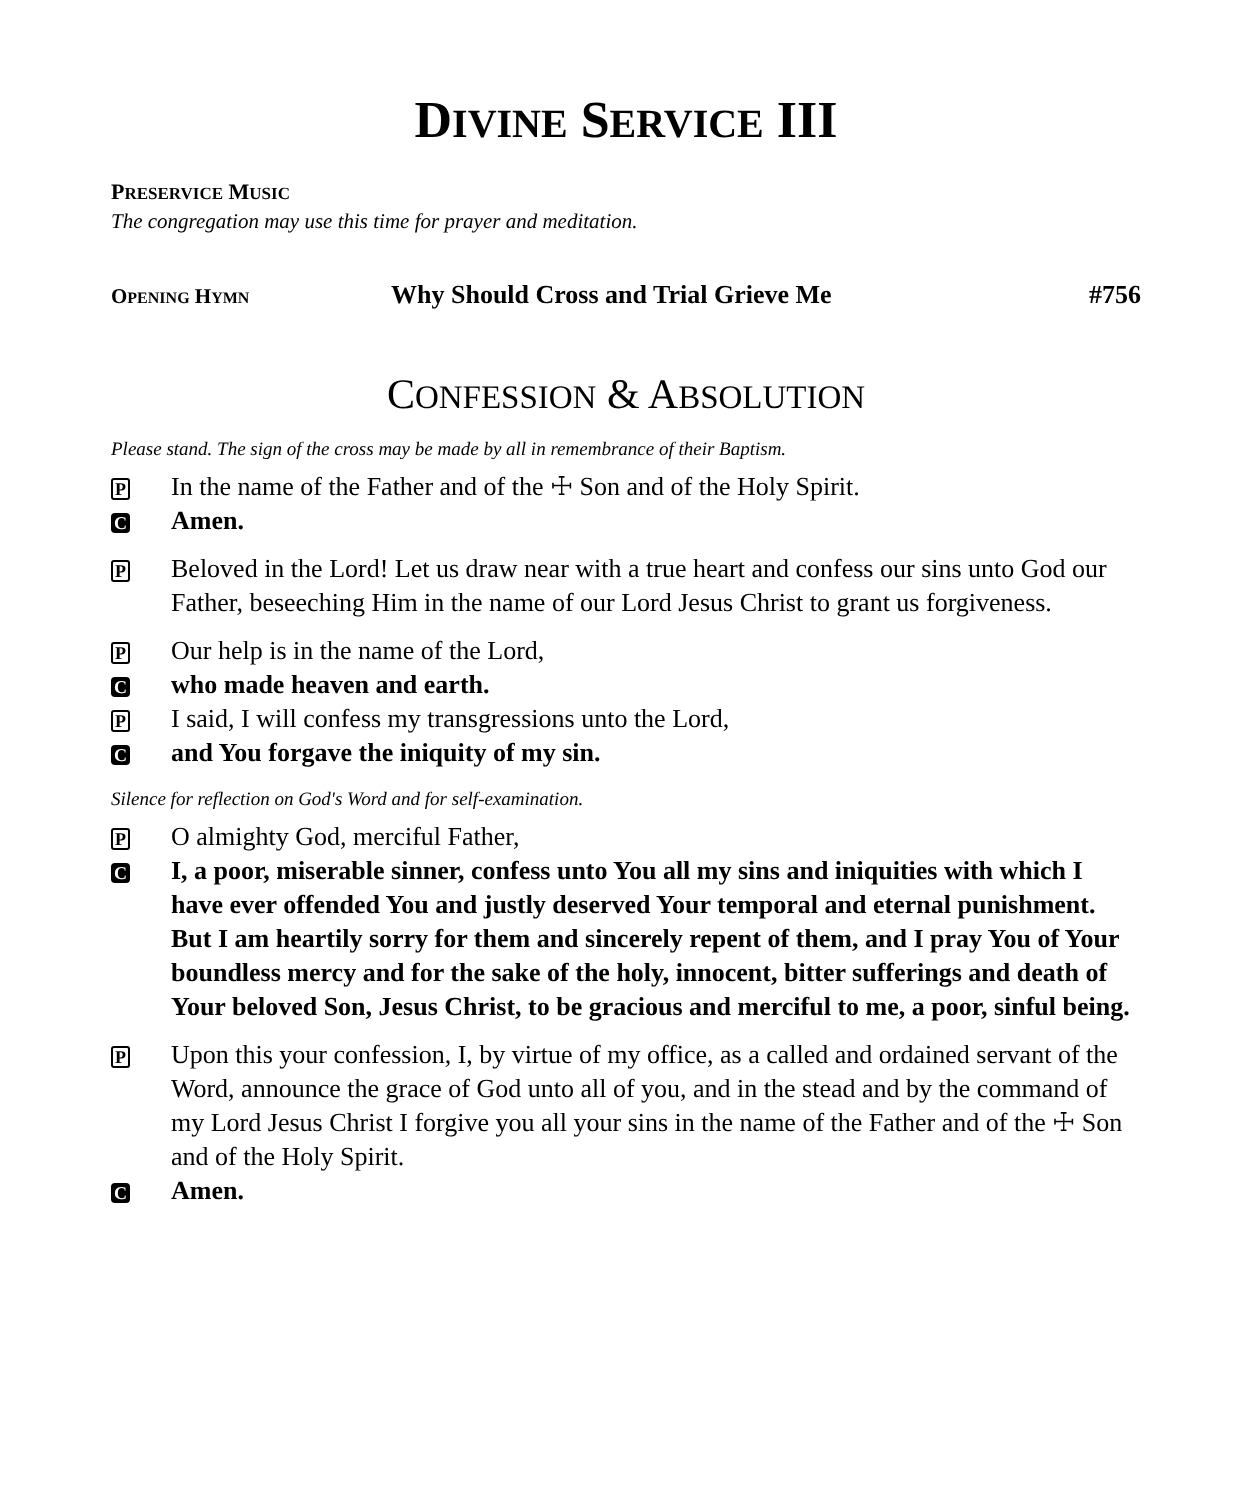DIVINE SERVICE III
PRESERVICE MUSIC
The congregation may use this time for prayer and meditation.
OPENING HYMN Why Should Cross and Trial Grieve Me #756
CONFESSION & ABSOLUTION
Please stand. The sign of the cross may be made by all in remembrance of their Baptism.
P In the name of the Father and of the ☩ Son and of the Holy Spirit.
C Amen.
P Beloved in the Lord! Let us draw near with a true heart and confess our sins unto God our Father, beseeching Him in the name of our Lord Jesus Christ to grant us forgiveness.
P Our help is in the name of the Lord,
Cwho made heaven and earth.
P I said, I will confess my transgressions unto the Lord,
Cand You forgave the iniquity of my sin.
Silence for reflection on God's Word and for self-examination.
P O almighty God, merciful Father,
C I, a poor, miserable sinner, confess unto You all my sins and iniquities with which I have ever offended You and justly deserved Your temporal and eternal punishment. But I am heartily sorry for them and sincerely repent of them, and I pray You of Your boundless mercy and for the sake of the holy, innocent, bitter sufferings and death of Your beloved Son, Jesus Christ, to be gracious and merciful to me, a poor, sinful being.
P Upon this your confession, I, by virtue of my office, as a called and ordained servant of the Word, announce the grace of God unto all of you, and in the stead and by the command of my Lord Jesus Christ I forgive you all your sins in the name of the Father and of the ☩ Son and of the Holy Spirit.
C Amen.